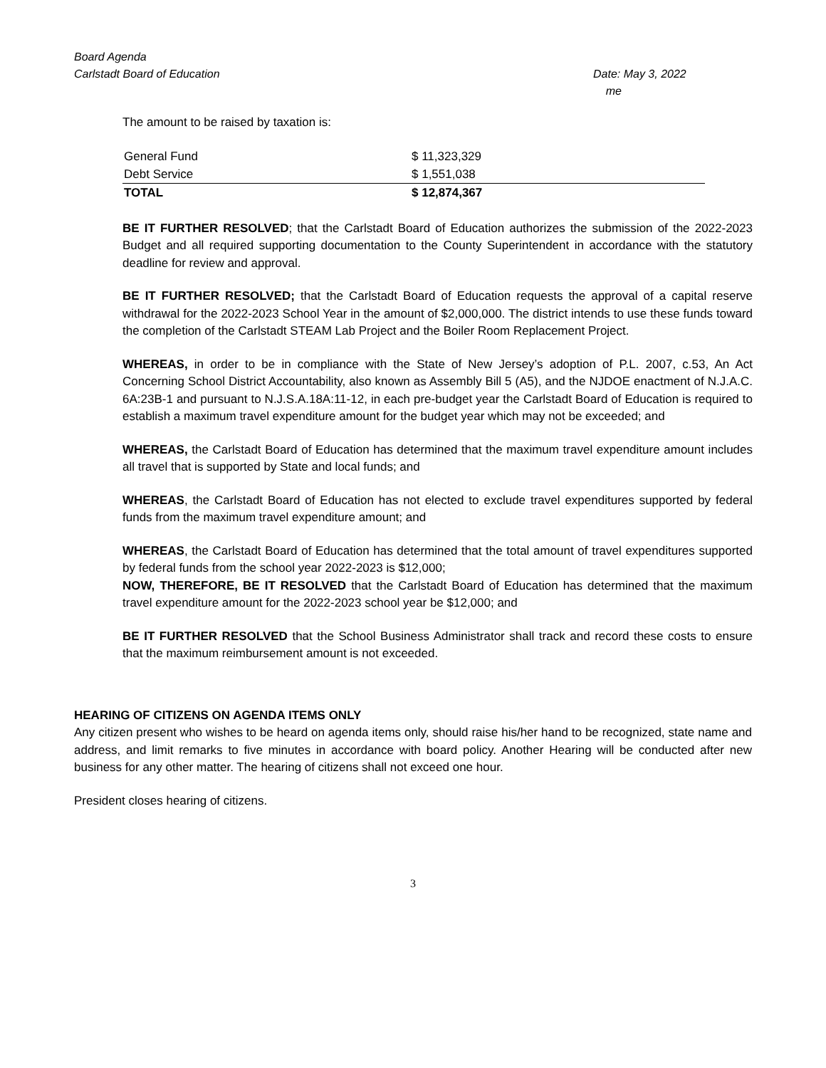Board Agenda
Carlstadt Board of Education Date: May 3, 2022
me
The amount to be raised by taxation is:
| General Fund | $ 11,323,329 |
| Debt Service | $ 1,551,038 |
| TOTAL | $ 12,874,367 |
BE IT FURTHER RESOLVED; that the Carlstadt Board of Education authorizes the submission of the 2022-2023 Budget and all required supporting documentation to the County Superintendent in accordance with the statutory deadline for review and approval.
BE IT FURTHER RESOLVED; that the Carlstadt Board of Education requests the approval of a capital reserve withdrawal for the 2022-2023 School Year in the amount of $2,000,000. The district intends to use these funds toward the completion of the Carlstadt STEAM Lab Project and the Boiler Room Replacement Project.
WHEREAS, in order to be in compliance with the State of New Jersey’s adoption of P.L. 2007, c.53, An Act Concerning School District Accountability, also known as Assembly Bill 5 (A5), and the NJDOE enactment of N.J.A.C. 6A:23B-1 and pursuant to N.J.S.A.18A:11-12, in each pre-budget year the Carlstadt Board of Education is required to establish a maximum travel expenditure amount for the budget year which may not be exceeded; and
WHEREAS, the Carlstadt Board of Education has determined that the maximum travel expenditure amount includes all travel that is supported by State and local funds; and
WHEREAS, the Carlstadt Board of Education has not elected to exclude travel expenditures supported by federal funds from the maximum travel expenditure amount; and
WHEREAS, the Carlstadt Board of Education has determined that the total amount of travel expenditures supported by federal funds from the school year 2022-2023 is $12,000;
NOW, THEREFORE, BE IT RESOLVED that the Carlstadt Board of Education has determined that the maximum travel expenditure amount for the 2022-2023 school year be $12,000; and
BE IT FURTHER RESOLVED that the School Business Administrator shall track and record these costs to ensure that the maximum reimbursement amount is not exceeded.
HEARING OF CITIZENS ON AGENDA ITEMS ONLY
Any citizen present who wishes to be heard on agenda items only, should raise his/her hand to be recognized, state name and address, and limit remarks to five minutes in accordance with board policy. Another Hearing will be conducted after new business for any other matter. The hearing of citizens shall not exceed one hour.
President closes hearing of citizens.
3